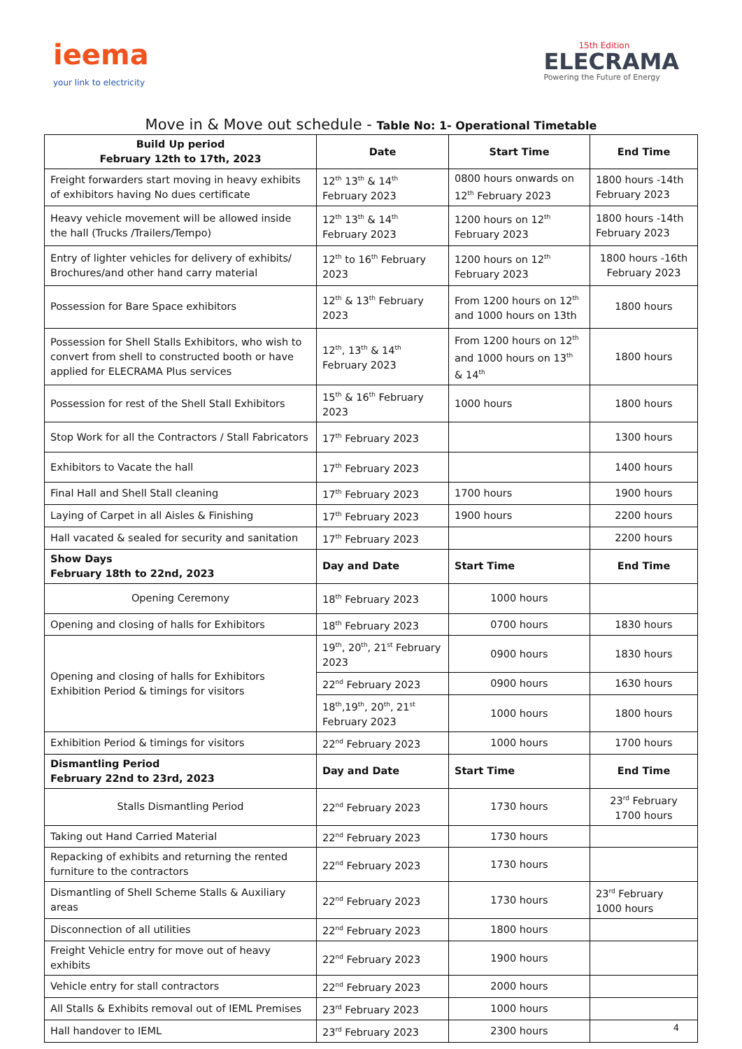ieema
your link to electricity
15th Edition
ELECRAMA
Powering the Future of Energy
Move in & Move out schedule - Table No: 1- Operational Timetable
| Build Up period February 12th to 17th, 2023 | Date | Start Time | End Time |
| --- | --- | --- | --- |
| Freight forwarders start moving in heavy exhibits of exhibitors having No dues certificate | 12<sup>th</sup> 13<sup>th</sup> & 14<sup>th</sup> February 2023 | 0800 hours onwards on 12<sup>th</sup> February 2023 | 1800 hours -14th February 2023 |
| Heavy vehicle movement will be allowed inside the hall (Trucks /Trailers/Tempo) | 12<sup>th</sup> 13<sup>th</sup> & 14<sup>th</sup> February 2023 | 1200 hours on 12<sup>th</sup> February 2023 | 1800 hours -14th February 2023 |
| Entry of lighter vehicles for delivery of exhibits/ Brochures/and other hand carry material | 12<sup>th</sup> to 16<sup>th</sup> February 2023 | 1200 hours on 12<sup>th</sup> February 2023 | 1800 hours -16th February 2023 |
| Possession for Bare Space exhibitors | 12<sup>th</sup> & 13<sup>th</sup> February 2023 | From 1200 hours on 12<sup>th</sup> and 1000 hours on 13th | 1800 hours |
| Possession for Shell Stalls Exhibitors, who wish to convert from shell to constructed booth or have applied for ELECRAMA Plus services | 12<sup>th</sup>, 13<sup>th</sup> & 14<sup>th</sup> February 2023 | From 1200 hours on 12<sup>th</sup> and 1000 hours on 13<sup>th</sup> & 14<sup>th</sup> | 1800 hours |
| Possession for rest of the Shell Stall Exhibitors | 15<sup>th</sup> & 16<sup>th</sup> February 2023 | 1000 hours | 1800 hours |
| Stop Work for all the Contractors / Stall Fabricators | 17<sup>th</sup> February 2023 | | 1300 hours |
| Exhibitors to Vacate the hall | 17<sup>th</sup> February 2023 | | 1400 hours |
| Final Hall and Shell Stall cleaning | 17<sup>th</sup> February 2023 | 1700 hours | 1900 hours |
| Laying of Carpet in all Aisles & Finishing | 17<sup>th</sup> February 2023 | 1900 hours | 2200 hours |
| Hall vacated & sealed for security and sanitation | 17<sup>th</sup> February 2023 | | 2200 hours |
| Show Days February 18th to 22nd, 2023 | Day and Date | Start Time | End Time |
| Opening Ceremony | 18<sup>th</sup> February 2023 | 1000 hours | |
| Opening and closing of halls for Exhibitors | 18<sup>th</sup> February 2023 | 0700 hours | 1830 hours |
| Opening and closing of halls for Exhibitors Exhibition Period & timings for visitors | 19<sup>th</sup>, 20<sup>th</sup>, 21<sup>st</sup> February 2023 | 0900 hours | 1830 hours |
| | 22<sup>nd</sup> February 2023 | 0900 hours | 1630 hours |
| | 18<sup>th</sup>,19<sup>th</sup>, 20<sup>th</sup>, 21<sup>st</sup> February 2023 | 1000 hours | 1800 hours |
| Exhibition Period & timings for visitors | 22<sup>nd</sup> February 2023 | 1000 hours | 1700 hours |
| Dismantling Period February 22nd to 23rd, 2023 | Day and Date | Start Time | End Time |
| Stalls Dismantling Period | 22<sup>nd</sup> February 2023 | 1730 hours | 23<sup>rd</sup> February 1700 hours |
| Taking out Hand Carried Material | 22<sup>nd</sup> February 2023 | 1730 hours | |
| Repacking of exhibits and returning the rented furniture to the contractors | 22<sup>nd</sup> February 2023 | 1730 hours | |
| Dismantling of Shell Scheme Stalls & Auxiliary areas | 22<sup>nd</sup> February 2023 | 1730 hours | 23<sup>rd</sup> February 1000 hours |
| Disconnection of all utilities | 22<sup>nd</sup> February 2023 | 1800 hours | |
| Freight Vehicle entry for move out of heavy exhibits | 22<sup>nd</sup> February 2023 | 1900 hours | |
| Vehicle entry for stall contractors | 22<sup>nd</sup> February 2023 | 2000 hours | |
| All Stalls & Exhibits removal out of IEML Premises | 23<sup>rd</sup> February 2023 | 1000 hours | |
| Hall handover to IEML | 23<sup>rd</sup> February 2023 | 2300 hours | |
4